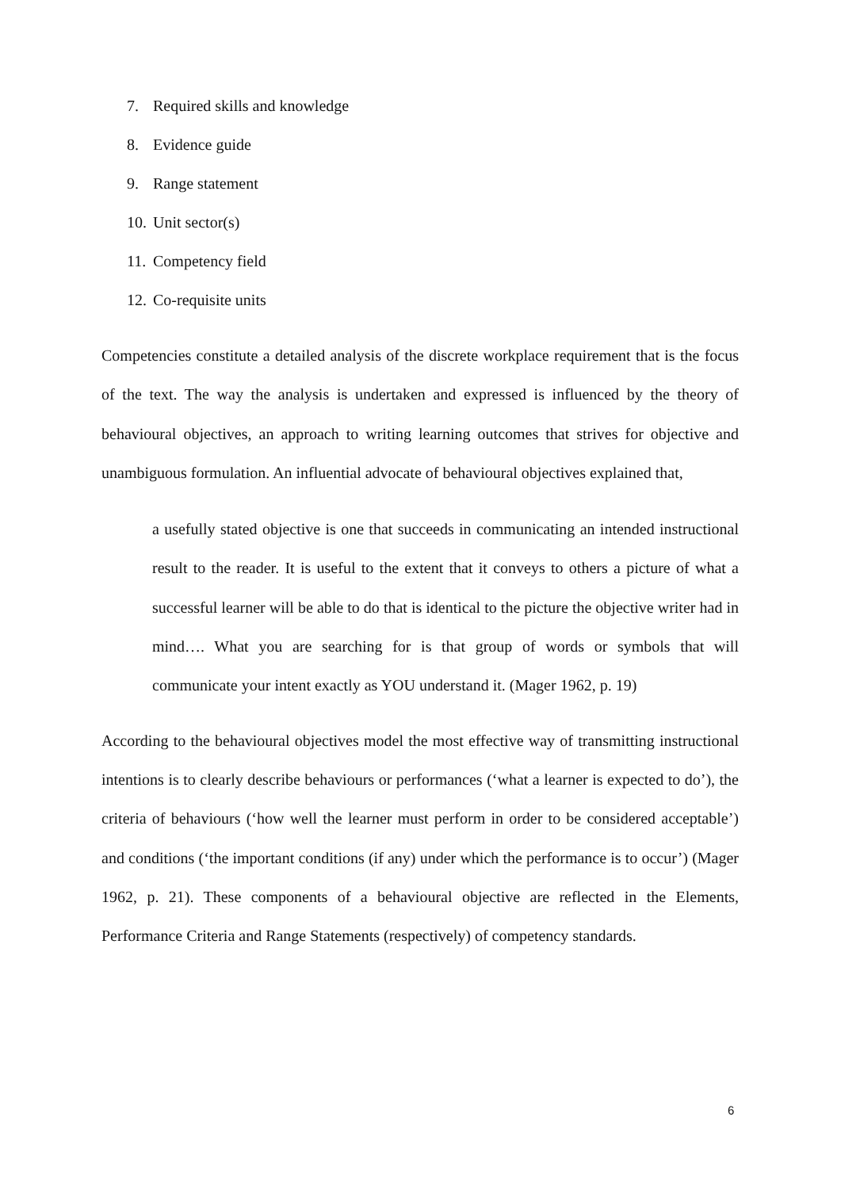7. Required skills and knowledge
8. Evidence guide
9. Range statement
10. Unit sector(s)
11. Competency field
12. Co-requisite units
Competencies constitute a detailed analysis of the discrete workplace requirement that is the focus of the text. The way the analysis is undertaken and expressed is influenced by the theory of behavioural objectives, an approach to writing learning outcomes that strives for objective and unambiguous formulation. An influential advocate of behavioural objectives explained that,
a usefully stated objective is one that succeeds in communicating an intended instructional result to the reader. It is useful to the extent that it conveys to others a picture of what a successful learner will be able to do that is identical to the picture the objective writer had in mind…. What you are searching for is that group of words or symbols that will communicate your intent exactly as YOU understand it. (Mager 1962, p. 19)
According to the behavioural objectives model the most effective way of transmitting instructional intentions is to clearly describe behaviours or performances (‘what a learner is expected to do’), the criteria of behaviours (‘how well the learner must perform in order to be considered acceptable’) and conditions (‘the important conditions (if any) under which the performance is to occur’) (Mager 1962, p. 21). These components of a behavioural objective are reflected in the Elements, Performance Criteria and Range Statements (respectively) of competency standards.
6